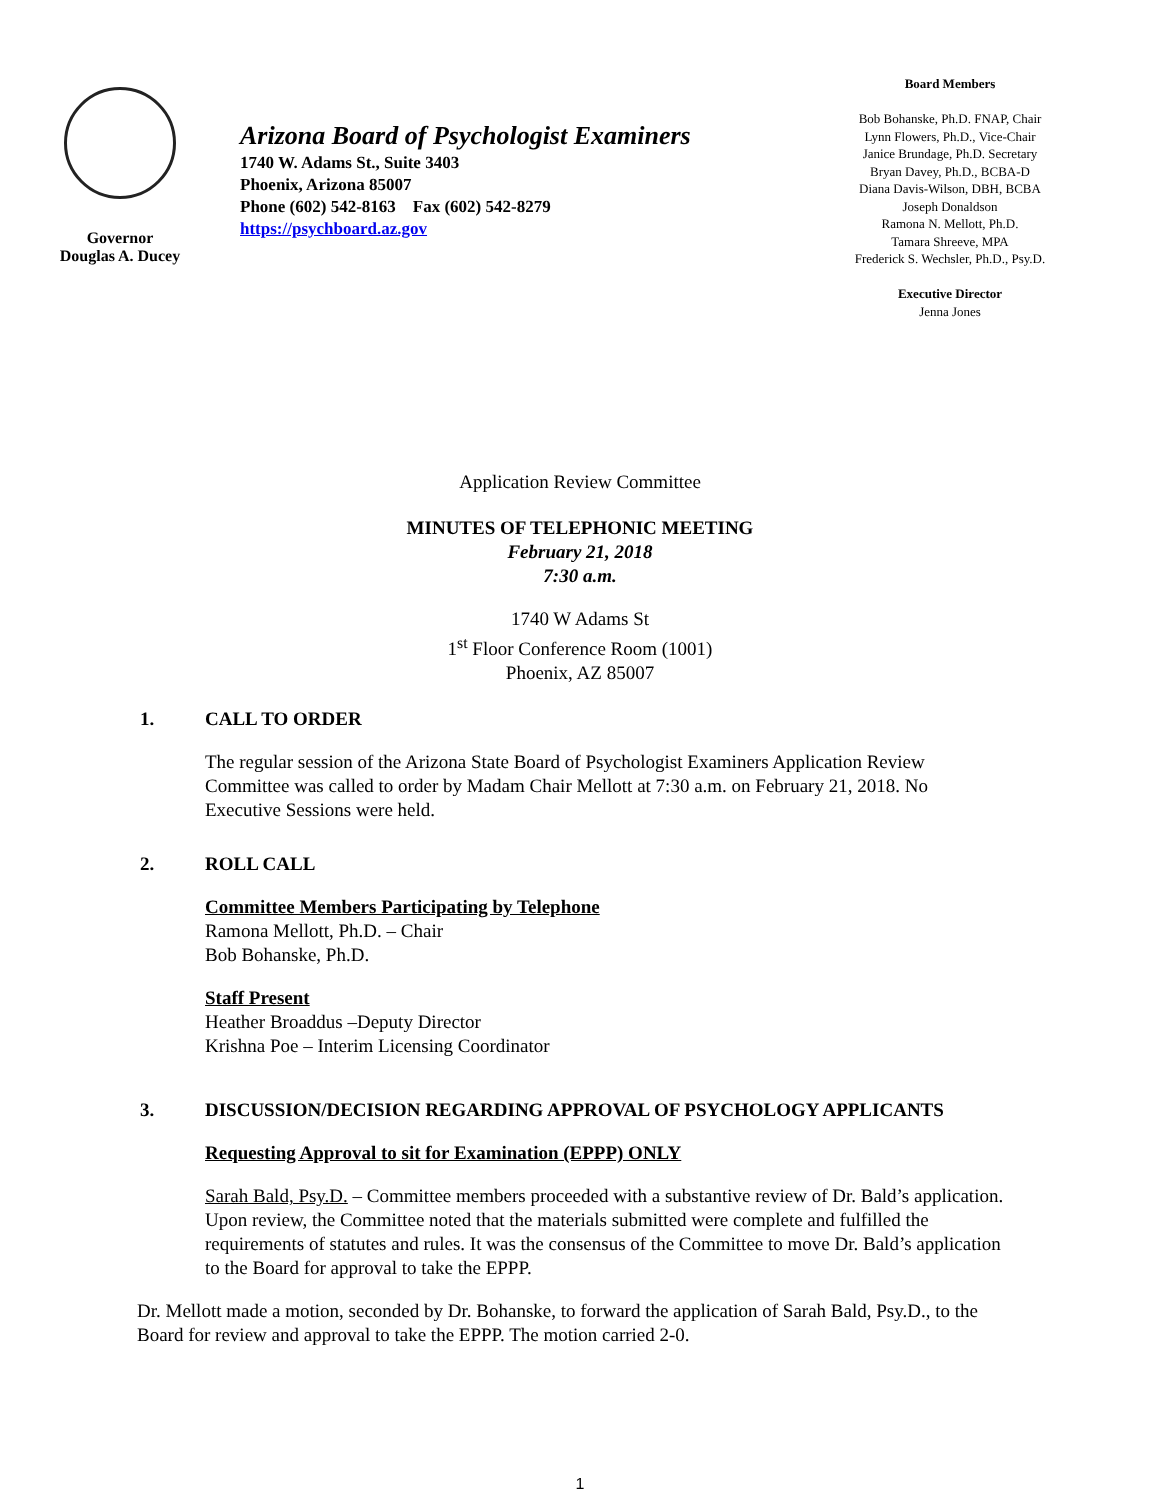Governor
Douglas A. Ducey
Arizona Board of Psychologist Examiners
1740 W. Adams St., Suite 3403
Phoenix, Arizona 85007
Phone (602) 542-8163 Fax (602) 542-8279
https://psychboard.az.gov
Board Members
Bob Bohanske, Ph.D. FNAP, Chair
Lynn Flowers, Ph.D., Vice-Chair
Janice Brundage, Ph.D. Secretary
Bryan Davey, Ph.D., BCBA-D
Diana Davis-Wilson, DBH, BCBA
Joseph Donaldson
Ramona N. Mellott, Ph.D.
Tamara Shreeve, MPA
Frederick S. Wechsler, Ph.D., Psy.D.
Executive Director
Jenna Jones
Application Review Committee
MINUTES OF TELEPHONIC MEETING
February 21, 2018
7:30 a.m.
1740 W Adams St
1<sup>st</sup> Floor Conference Room (1001)
Phoenix, AZ 85007
1. CALL TO ORDER
The regular session of the Arizona State Board of Psychologist Examiners Application Review Committee was called to order by Madam Chair Mellott at 7:30 a.m. on February 21, 2018. No Executive Sessions were held.
2. ROLL CALL
Committee Members Participating by Telephone
Ramona Mellott, Ph.D. – Chair
Bob Bohanske, Ph.D.
Staff Present
Heather Broaddus –Deputy Director
Krishna Poe – Interim Licensing Coordinator
3. DISCUSSION/DECISION REGARDING APPROVAL OF PSYCHOLOGY APPLICANTS
Requesting Approval to sit for Examination (EPPP) ONLY
Sarah Bald, Psy.D. – Committee members proceeded with a substantive review of Dr. Bald’s application. Upon review, the Committee noted that the materials submitted were complete and fulfilled the requirements of statutes and rules. It was the consensus of the Committee to move Dr. Bald’s application to the Board for approval to take the EPPP.
Dr. Mellott made a motion, seconded by Dr. Bohanske, to forward the application of Sarah Bald, Psy.D., to the Board for review and approval to take the EPPP. The motion carried 2-0.
1